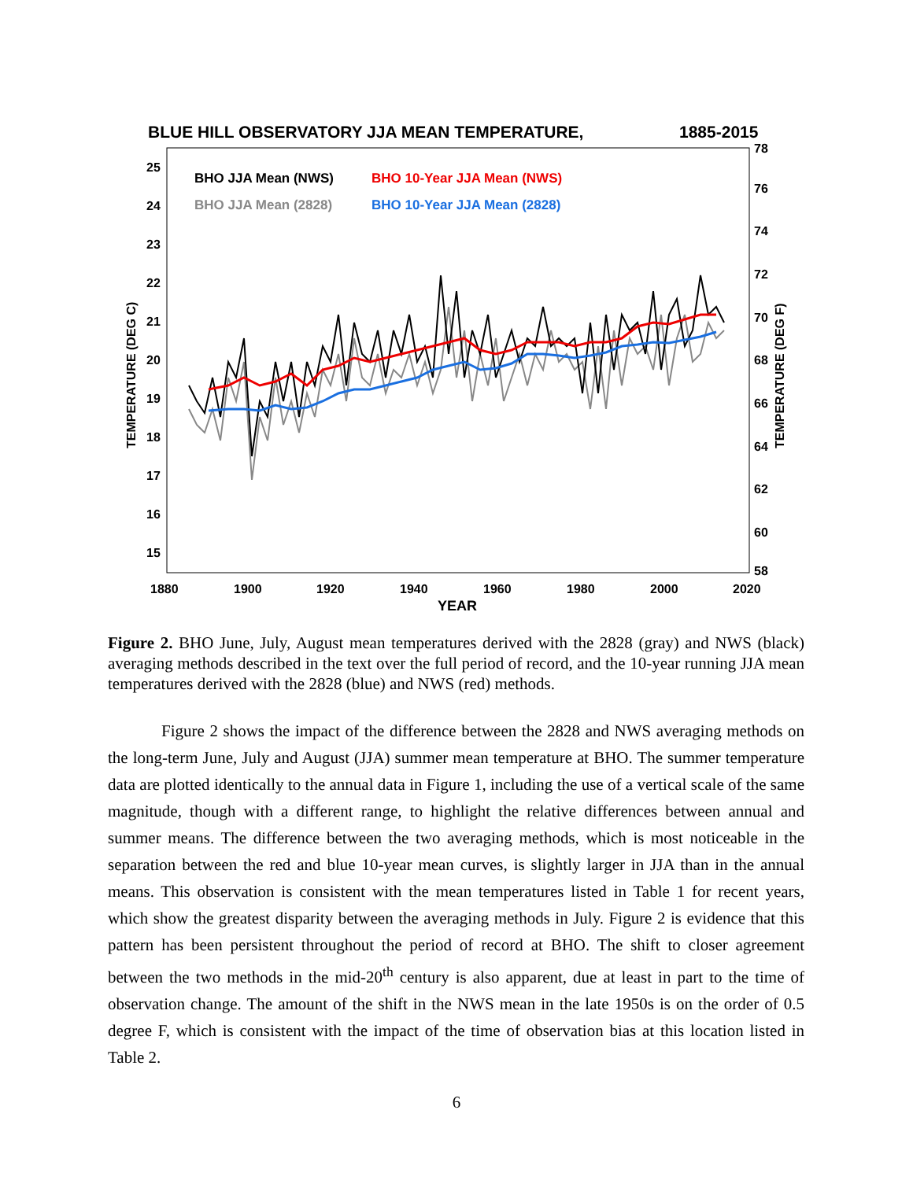BLUE HILL OBSERVATORY JJA MEAN TEMPERATURE,
1885-2015
BHO JJA Mean (NWS)
BHO 10-Year JJA Mean (NWS)
BHO JJA Mean (2828)
BHO 10-Year JJA Mean (2828)
25
24
23
22
21
20
19
18
17
16
15
78
76
74
72
70
68
66
64
62
60
58
1880
1900
1920
1940
1960
1980
2000
2020
YEAR
TEMPERATURE (DEG C)
TEMPERATURE (DEG F)
Figure 2. BHO June, July, August mean temperatures derived with the 2828 (gray) and NWS (black) averaging methods described in the text over the full period of record, and the 10-year running JJA mean temperatures derived with the 2828 (blue) and NWS (red) methods.
Figure 2 shows the impact of the difference between the 2828 and NWS averaging methods on the long-term June, July and August (JJA) summer mean temperature at BHO. The summer temperature data are plotted identically to the annual data in Figure 1, including the use of a vertical scale of the same magnitude, though with a different range, to highlight the relative differences between annual and summer means. The difference between the two averaging methods, which is most noticeable in the separation between the red and blue 10-year mean curves, is slightly larger in JJA than in the annual means. This observation is consistent with the mean temperatures listed in Table 1 for recent years, which show the greatest disparity between the averaging methods in July. Figure 2 is evidence that this pattern has been persistent throughout the period of record at BHO. The shift to closer agreement between the two methods in the mid-20<sup>th</sup> century is also apparent, due at least in part to the time of observation change. The amount of the shift in the NWS mean in the late 1950s is on the order of 0.5 degree F, which is consistent with the impact of the time of observation bias at this location listed in Table 2.
6